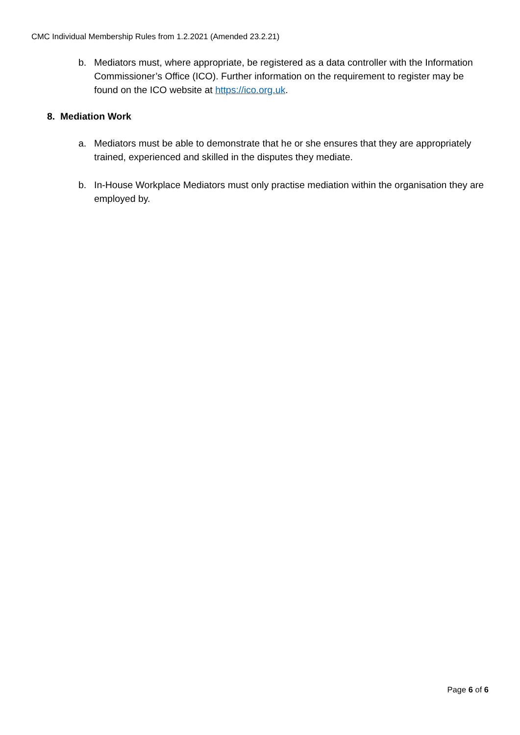CMC Individual Membership Rules from 1.2.2021 (Amended 23.2.21)
b. Mediators must, where appropriate, be registered as a data controller with the Information Commissioner’s Office (ICO). Further information on the requirement to register may be found on the ICO website at https://ico.org.uk.
8. Mediation Work
a. Mediators must be able to demonstrate that he or she ensures that they are appropriately trained, experienced and skilled in the disputes they mediate.
b. In-House Workplace Mediators must only practise mediation within the organisation they are employed by.
Page 6 of 6